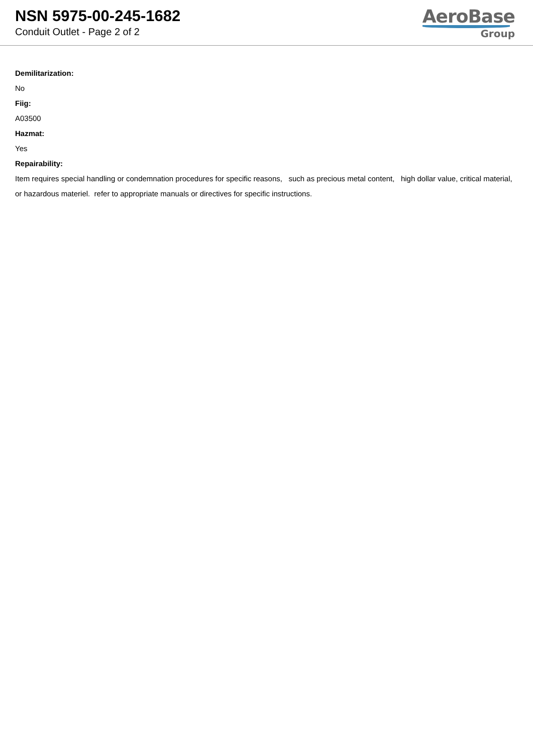NSN 5975-00-245-1682
Conduit Outlet - Page 2 of 2
AeroBase
Group
Demilitarization:
No
Fiig:
A03500
Hazmat:
Yes
Repairability:
Item requires special handling or condemnation procedures for specific reasons, such as precious metal content, high dollar value, critical material, or hazardous materiel. refer to appropriate manuals or directives for specific instructions.